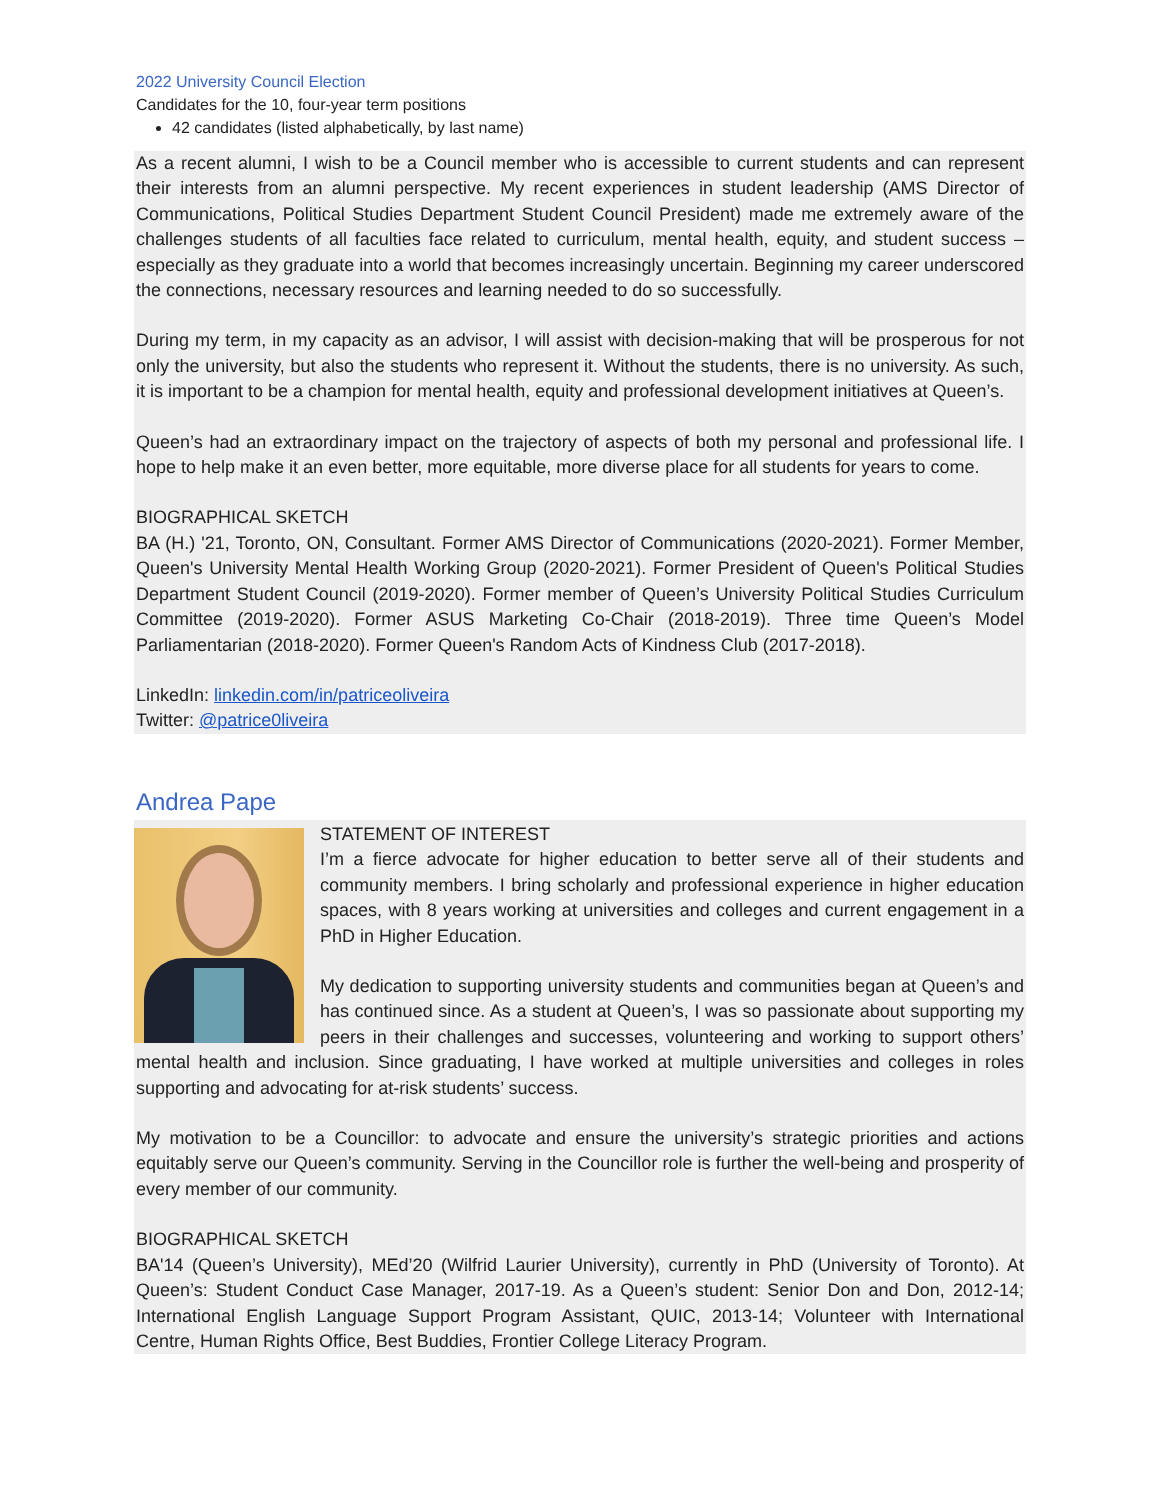2022 University Council Election
Candidates for the 10, four-year term positions
42 candidates (listed alphabetically, by last name)
As a recent alumni, I wish to be a Council member who is accessible to current students and can represent their interests from an alumni perspective. My recent experiences in student leadership (AMS Director of Communications, Political Studies Department Student Council President) made me extremely aware of the challenges students of all faculties face related to curriculum, mental health, equity, and student success – especially as they graduate into a world that becomes increasingly uncertain. Beginning my career underscored the connections, necessary resources and learning needed to do so successfully.
During my term, in my capacity as an advisor, I will assist with decision-making that will be prosperous for not only the university, but also the students who represent it. Without the students, there is no university. As such, it is important to be a champion for mental health, equity and professional development initiatives at Queen’s.
Queen’s had an extraordinary impact on the trajectory of aspects of both my personal and professional life. I hope to help make it an even better, more equitable, more diverse place for all students for years to come.
BIOGRAPHICAL SKETCH
BA (H.) '21, Toronto, ON, Consultant. Former AMS Director of Communications (2020-2021). Former Member, Queen's University Mental Health Working Group (2020-2021). Former President of Queen's Political Studies Department Student Council (2019-2020). Former member of Queen’s University Political Studies Curriculum Committee (2019-2020). Former ASUS Marketing Co-Chair (2018-2019). Three time Queen’s Model Parliamentarian (2018-2020). Former Queen's Random Acts of Kindness Club (2017-2018).
LinkedIn: linkedin.com/in/patriceoliveira
Twitter: @patrice0liveira
Andrea Pape
STATEMENT OF INTEREST
I’m a fierce advocate for higher education to better serve all of their students and community members. I bring scholarly and professional experience in higher education spaces, with 8 years working at universities and colleges and current engagement in a PhD in Higher Education.
My dedication to supporting university students and communities began at Queen’s and has continued since. As a student at Queen’s, I was so passionate about supporting my peers in their challenges and successes, volunteering and working to support others’ mental health and inclusion. Since graduating, I have worked at multiple universities and colleges in roles supporting and advocating for at-risk students’ success.
My motivation to be a Councillor: to advocate and ensure the university’s strategic priorities and actions equitably serve our Queen’s community. Serving in the Councillor role is further the well-being and prosperity of every member of our community.
BIOGRAPHICAL SKETCH
BA'14 (Queen’s University), MEd’20 (Wilfrid Laurier University), currently in PhD (University of Toronto). At Queen’s: Student Conduct Case Manager, 2017-19. As a Queen’s student: Senior Don and Don, 2012-14; International English Language Support Program Assistant, QUIC, 2013-14; Volunteer with International Centre, Human Rights Office, Best Buddies, Frontier College Literacy Program.